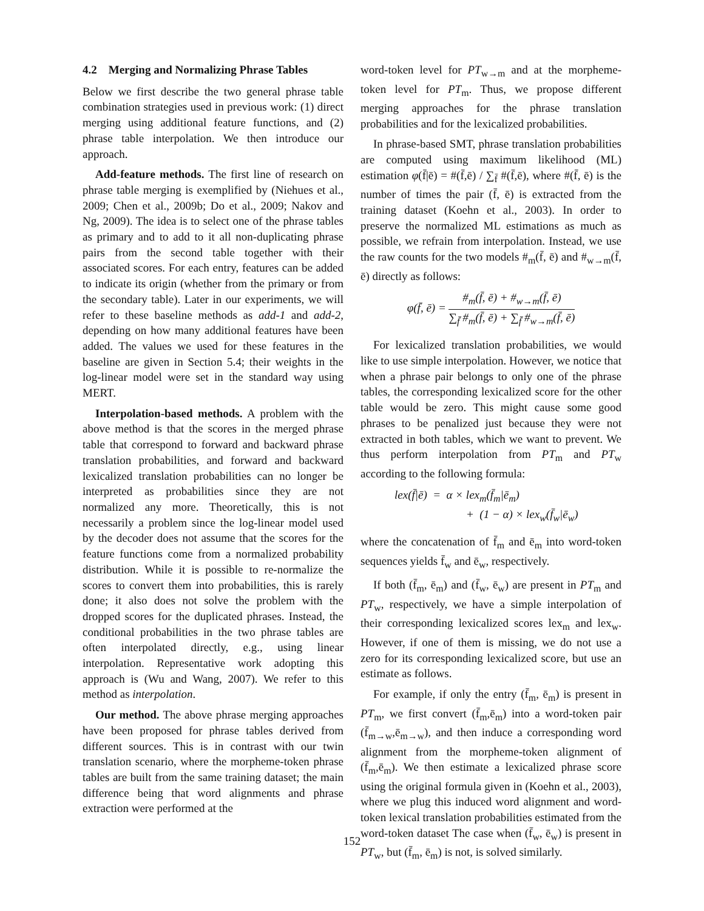4.2 Merging and Normalizing Phrase Tables
Below we first describe the two general phrase table combination strategies used in previous work: (1) direct merging using additional feature functions, and (2) phrase table interpolation. We then introduce our approach.
Add-feature methods. The first line of research on phrase table merging is exemplified by (Niehues et al., 2009; Chen et al., 2009b; Do et al., 2009; Nakov and Ng, 2009). The idea is to select one of the phrase tables as primary and to add to it all non-duplicating phrase pairs from the second table together with their associated scores. For each entry, features can be added to indicate its origin (whether from the primary or from the secondary table). Later in our experiments, we will refer to these baseline methods as add-1 and add-2, depending on how many additional features have been added. The values we used for these features in the baseline are given in Section 5.4; their weights in the log-linear model were set in the standard way using MERT.
Interpolation-based methods. A problem with the above method is that the scores in the merged phrase table that correspond to forward and backward phrase translation probabilities, and forward and backward lexicalized translation probabilities can no longer be interpreted as probabilities since they are not normalized any more. Theoretically, this is not necessarily a problem since the log-linear model used by the decoder does not assume that the scores for the feature functions come from a normalized probability distribution. While it is possible to re-normalize the scores to convert them into probabilities, this is rarely done; it also does not solve the problem with the dropped scores for the duplicated phrases. Instead, the conditional probabilities in the two phrase tables are often interpolated directly, e.g., using linear interpolation. Representative work adopting this approach is (Wu and Wang, 2007). We refer to this method as interpolation.
Our method. The above phrase merging approaches have been proposed for phrase tables derived from different sources. This is in contrast with our twin translation scenario, where the morpheme-token phrase tables are built from the same training dataset; the main difference being that word alignments and phrase extraction were performed at the
word-token level for PT<sub>w→m</sub> and at the morpheme-token level for PT<sub>m</sub>. Thus, we propose different merging approaches for the phrase translation probabilities and for the lexicalized probabilities.
In phrase-based SMT, phrase translation probabilities are computed using maximum likelihood (ML) estimation φ(f̄|ē) = #(f̄,ē) / ∑<sub>f̄</sub> #(f̄,ē), where #(f̄, ē) is the number of times the pair (f̄, ē) is extracted from the training dataset (Koehn et al., 2003). In order to preserve the normalized ML estimations as much as possible, we refrain from interpolation. Instead, we use the raw counts for the two models #<sub>m</sub>(f̄, ē) and #<sub>w→m</sub>(f̄, ē) directly as follows:
φ(f̄, ē) = #<sub>m</sub>(f̄, ē) + #<sub>w→m</sub>(f̄, ē) ∑<sub>f̄</sub> #<sub>m</sub>(f̄, ē) + ∑<sub>f̄</sub> #<sub>w→m</sub>(f̄, ē)
For lexicalized translation probabilities, we would like to use simple interpolation. However, we notice that when a phrase pair belongs to only one of the phrase tables, the corresponding lexicalized score for the other table would be zero. This might cause some good phrases to be penalized just because they were not extracted in both tables, which we want to prevent. We thus perform interpolation from PT<sub>m</sub> and PT<sub>w</sub> according to the following formula:
lex(f̄|ē) = α × lex<sub>m</sub>(f̄<sub>m</sub>|ē<sub>m</sub>)
+ (1 − α) × lex<sub>w</sub>(f̄<sub>w</sub>|ē<sub>w</sub>)
where the concatenation of f̄<sub>m</sub> and ē<sub>m</sub> into word-token sequences yields f̄<sub>w</sub> and ē<sub>w</sub>, respectively.
If both (f̄<sub>m</sub>, ē<sub>m</sub>) and (f̄<sub>w</sub>, ē<sub>w</sub>) are present in PT<sub>m</sub> and PT<sub>w</sub>, respectively, we have a simple interpolation of their corresponding lexicalized scores lex<sub>m</sub> and lex<sub>w</sub>. However, if one of them is missing, we do not use a zero for its corresponding lexicalized score, but use an estimate as follows.
For example, if only the entry (f̄<sub>m</sub>, ē<sub>m</sub>) is present in PT<sub>m</sub>, we first convert (f̄<sub>m</sub>,ē<sub>m</sub>) into a word-token pair (f̄<sub>m→w</sub>,ē<sub>m→w</sub>), and then induce a corresponding word alignment from the morpheme-token alignment of (f̄<sub>m</sub>,ē<sub>m</sub>). We then estimate a lexicalized phrase score using the original formula given in (Koehn et al., 2003), where we plug this induced word alignment and word-token lexical translation probabilities estimated from the word-token dataset The case when (f̄<sub>w</sub>, ē<sub>w</sub>) is present in PT<sub>w</sub>, but (f̄<sub>m</sub>, ē<sub>m</sub>) is not, is solved similarly.
152